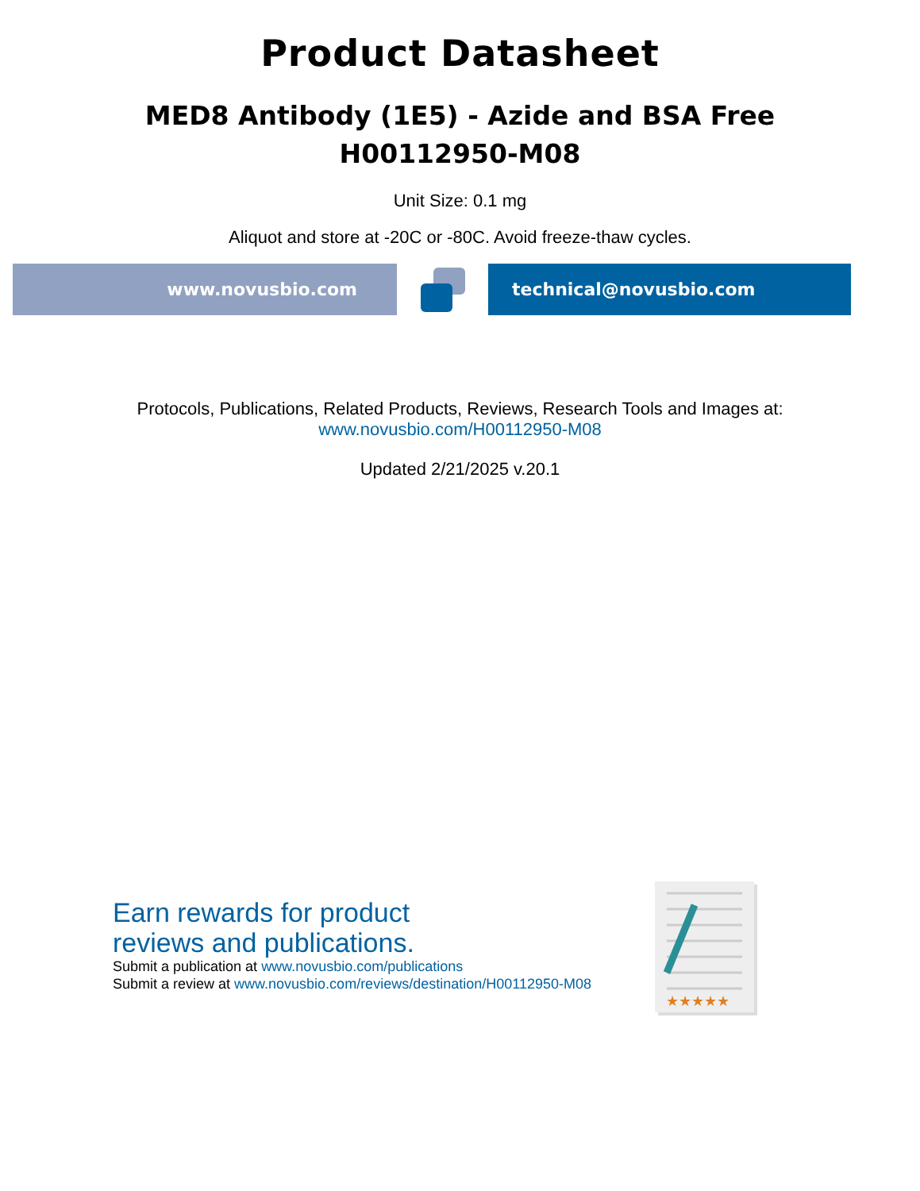Product Datasheet
MED8 Antibody (1E5) - Azide and BSA Free
H00112950-M08
Unit Size: 0.1 mg
Aliquot and store at -20C or -80C. Avoid freeze-thaw cycles.
www.novusbio.com technical@novusbio.com
Protocols, Publications, Related Products, Reviews, Research Tools and Images at:
www.novusbio.com/H00112950-M08
Updated 2/21/2025 v.20.1
Earn rewards for product
reviews and publications.
Submit a publication at www.novusbio.com/publications
Submit a review at www.novusbio.com/reviews/destination/H00112950-M08
★★★★★